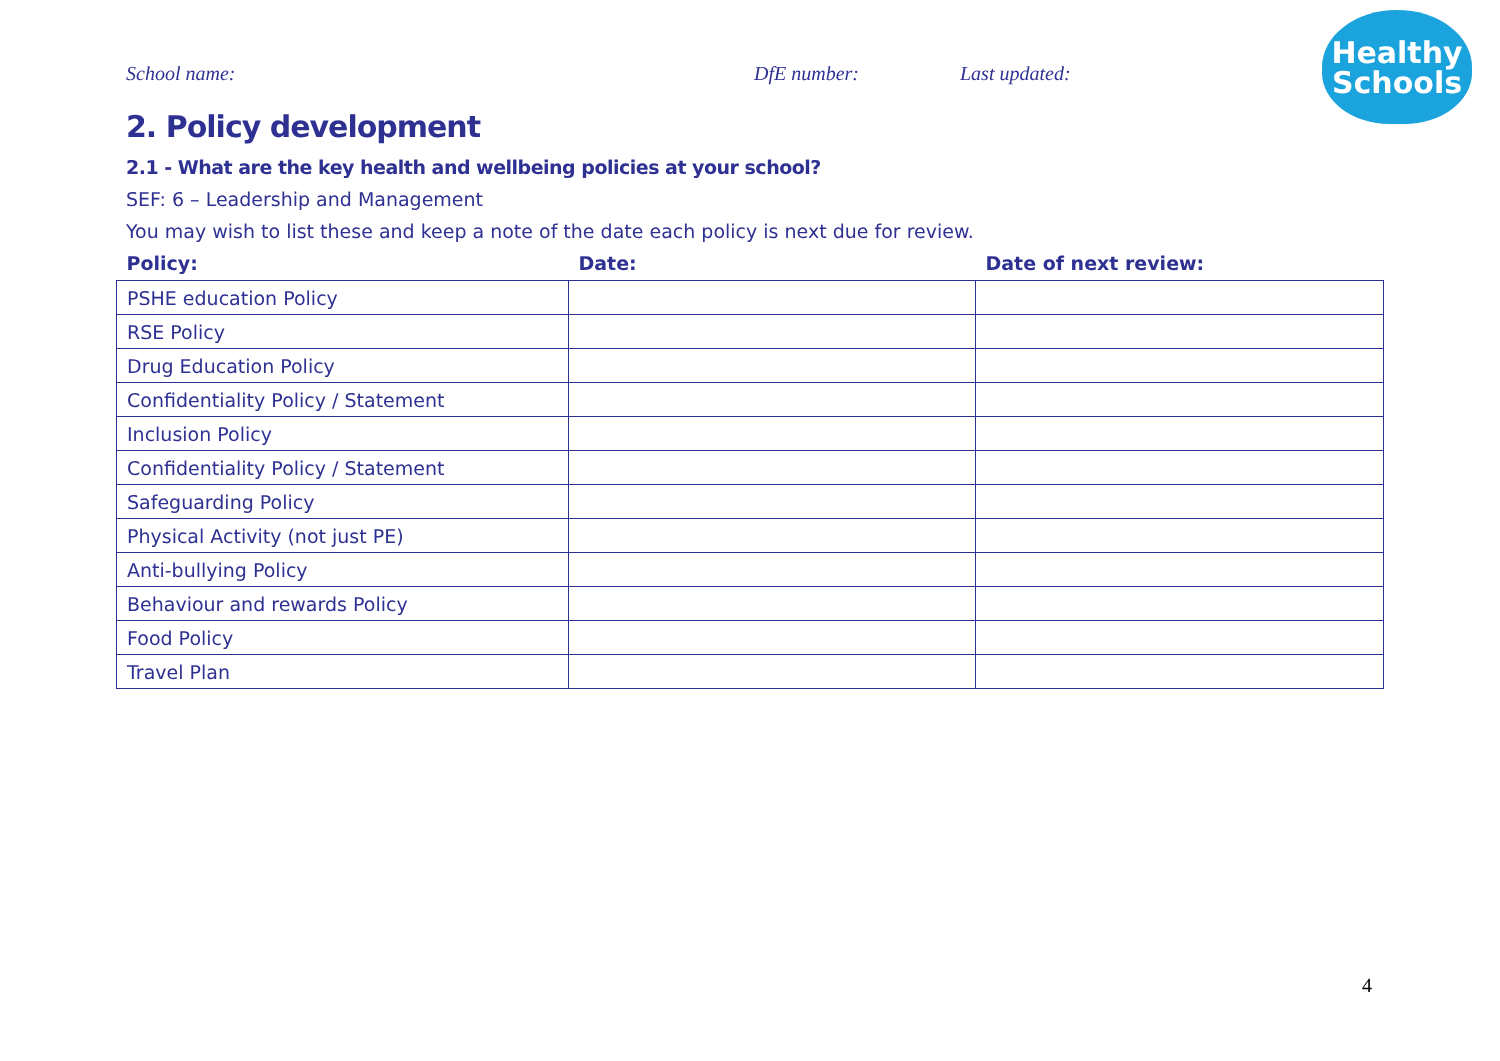School name: DfE number: Last updated:
Healthy
Schools
2. Policy development
2.1 - What are the key health and wellbeing policies at your school?
SEF: 6 – Leadership and Management
You may wish to list these and keep a note of the date each policy is next due for review.
| Policy: | Date: | Date of next review: |
| --- | --- | --- |
| PSHE education Policy | | |
| RSE Policy | | |
| Drug Education Policy | | |
| Confidentiality Policy / Statement | | |
| Inclusion Policy | | |
| Confidentiality Policy / Statement | | |
| Safeguarding Policy | | |
| Physical Activity (not just PE) | | |
| Anti-bullying Policy | | |
| Behaviour and rewards Policy | | |
| Food Policy | | |
| Travel Plan | | |
4